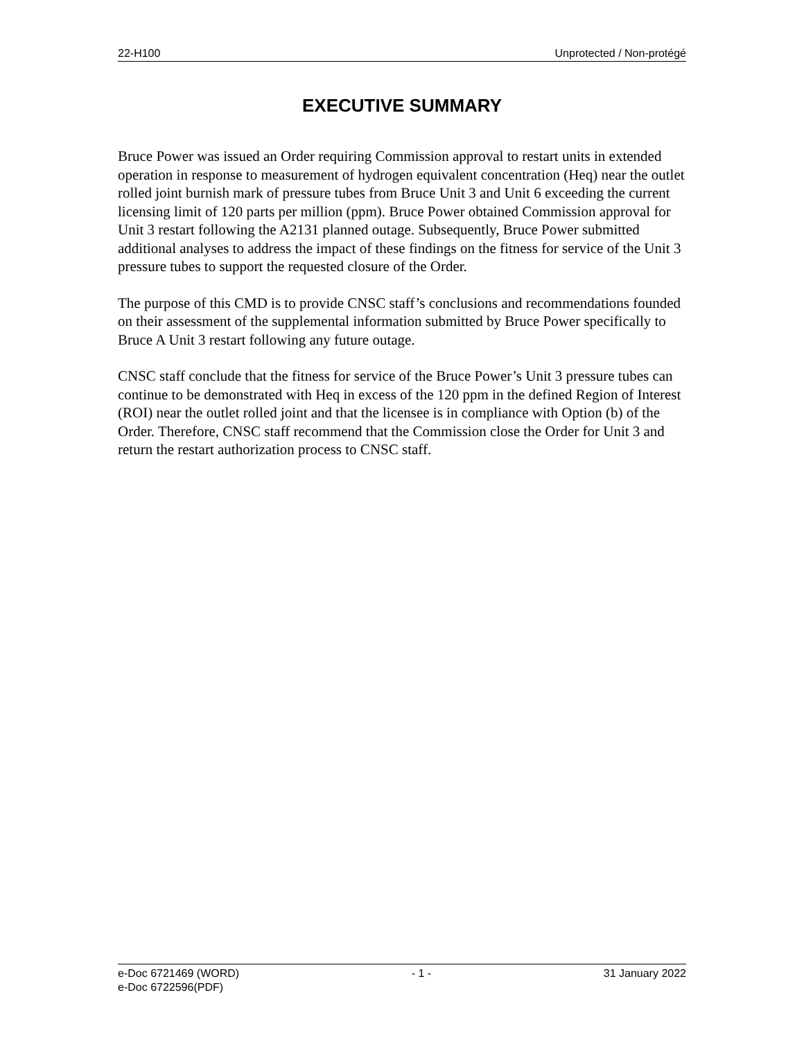22-H100 Unprotected / Non-protégé
EXECUTIVE SUMMARY
Bruce Power was issued an Order requiring Commission approval to restart units in extended operation in response to measurement of hydrogen equivalent concentration (Heq) near the outlet rolled joint burnish mark of pressure tubes from Bruce Unit 3 and Unit 6 exceeding the current licensing limit of 120 parts per million (ppm). Bruce Power obtained Commission approval for Unit 3 restart following the A2131 planned outage. Subsequently, Bruce Power submitted additional analyses to address the impact of these findings on the fitness for service of the Unit 3 pressure tubes to support the requested closure of the Order.
The purpose of this CMD is to provide CNSC staff’s conclusions and recommendations founded on their assessment of the supplemental information submitted by Bruce Power specifically to Bruce A Unit 3 restart following any future outage.
CNSC staff conclude that the fitness for service of the Bruce Power’s Unit 3 pressure tubes can continue to be demonstrated with Heq in excess of the 120 ppm in the defined Region of Interest (ROI) near the outlet rolled joint and that the licensee is in compliance with Option (b) of the Order. Therefore, CNSC staff recommend that the Commission close the Order for Unit 3 and return the restart authorization process to CNSC staff.
e-Doc 6721469 (WORD)
e-Doc 6722596(PDF) - 1 - 31 January 2022